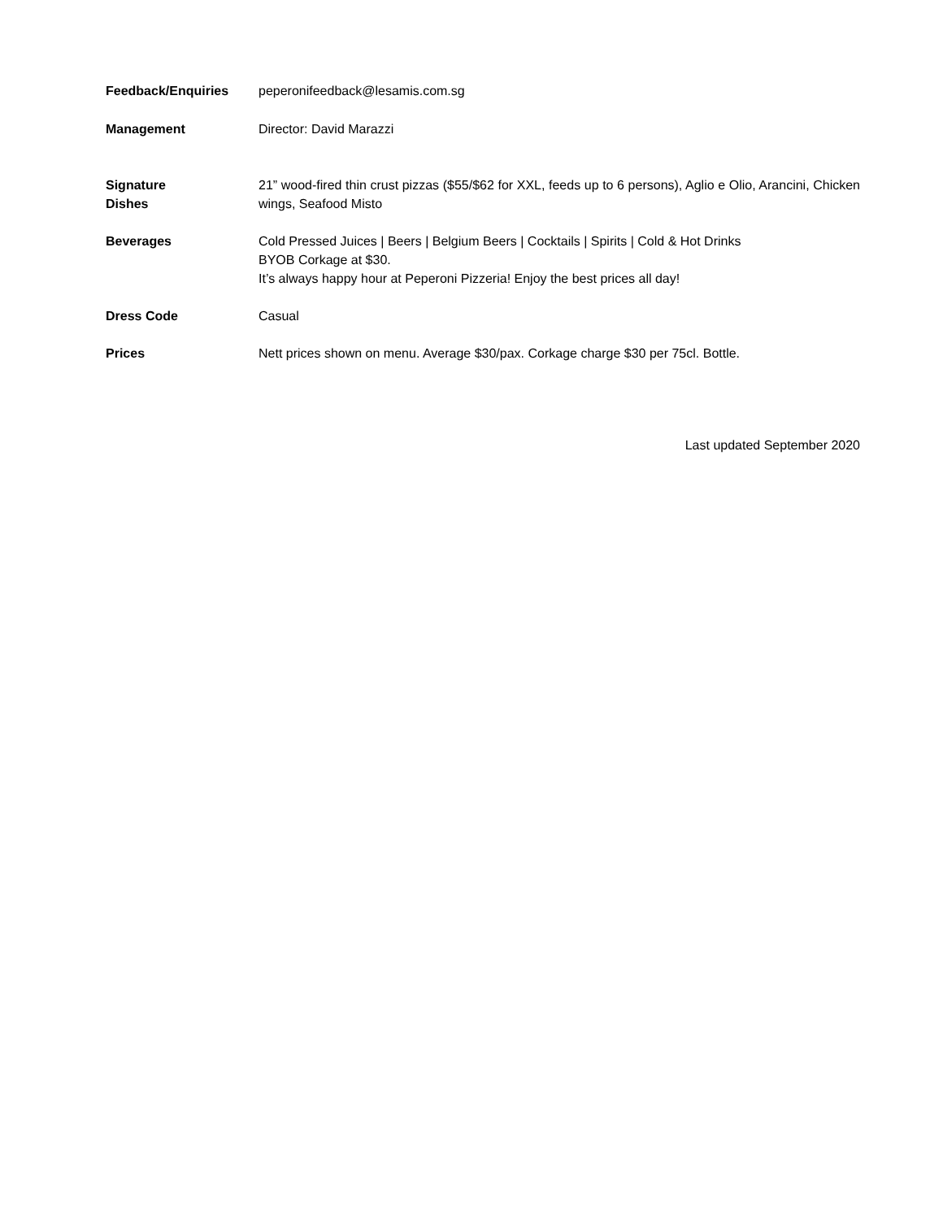Feedback/Enquiries peperonifeedback@lesamis.com.sg
Management Director: David Marazzi
Signature
Dishes
21” wood-fired thin crust pizzas ($55/$62 for XXL, feeds up to 6 persons), Aglio e Olio, Arancini, Chicken wings, Seafood Misto
Beverages Cold Pressed Juices | Beers | Belgium Beers | Cocktails | Spirits | Cold & Hot Drinks
BYOB Corkage at $30.
It’s always happy hour at Peperoni Pizzeria! Enjoy the best prices all day!
Dress Code Casual
Prices Nett prices shown on menu. Average $30/pax. Corkage charge $30 per 75cl. Bottle.
Last updated September 2020